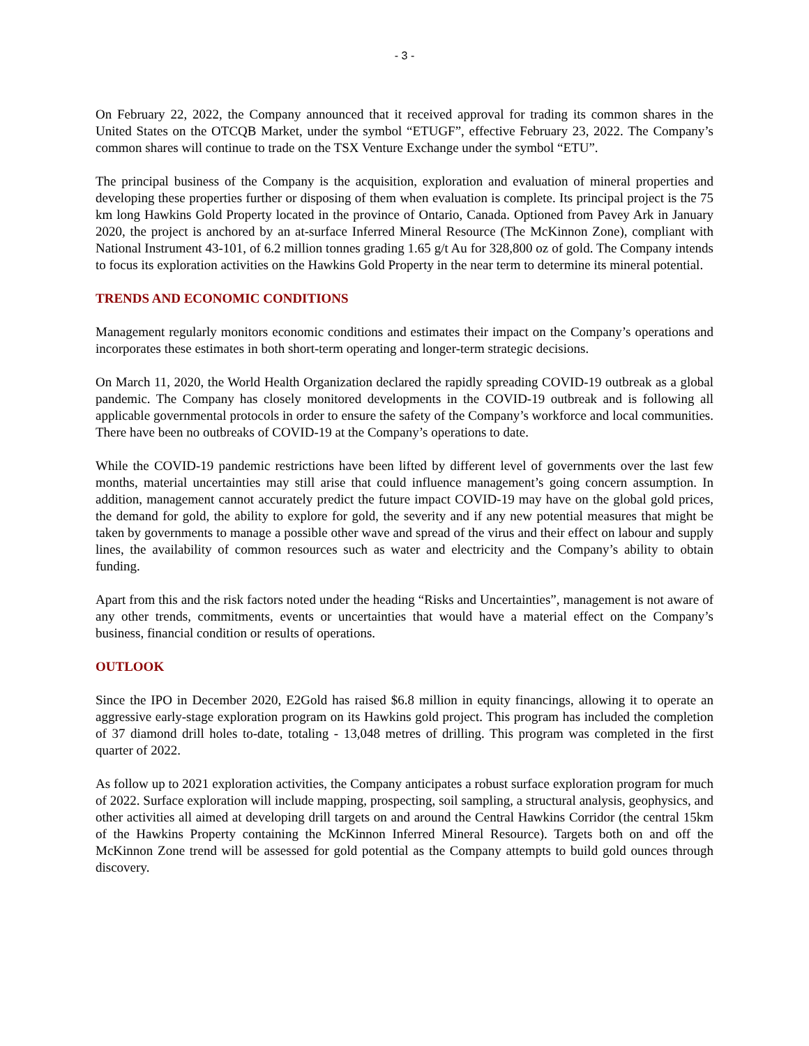- 3 -
On February 22, 2022, the Company announced that it received approval for trading its common shares in the United States on the OTCQB Market, under the symbol “ETUGF”, effective February 23, 2022. The Company’s common shares will continue to trade on the TSX Venture Exchange under the symbol “ETU”.
The principal business of the Company is the acquisition, exploration and evaluation of mineral properties and developing these properties further or disposing of them when evaluation is complete. Its principal project is the 75 km long Hawkins Gold Property located in the province of Ontario, Canada. Optioned from Pavey Ark in January 2020, the project is anchored by an at-surface Inferred Mineral Resource (The McKinnon Zone), compliant with National Instrument 43-101, of 6.2 million tonnes grading 1.65 g/t Au for 328,800 oz of gold. The Company intends to focus its exploration activities on the Hawkins Gold Property in the near term to determine its mineral potential.
TRENDS AND ECONOMIC CONDITIONS
Management regularly monitors economic conditions and estimates their impact on the Company’s operations and incorporates these estimates in both short-term operating and longer-term strategic decisions.
On March 11, 2020, the World Health Organization declared the rapidly spreading COVID-19 outbreak as a global pandemic. The Company has closely monitored developments in the COVID-19 outbreak and is following all applicable governmental protocols in order to ensure the safety of the Company’s workforce and local communities. There have been no outbreaks of COVID-19 at the Company’s operations to date.
While the COVID-19 pandemic restrictions have been lifted by different level of governments over the last few months, material uncertainties may still arise that could influence management’s going concern assumption. In addition, management cannot accurately predict the future impact COVID-19 may have on the global gold prices, the demand for gold, the ability to explore for gold, the severity and if any new potential measures that might be taken by governments to manage a possible other wave and spread of the virus and their effect on labour and supply lines, the availability of common resources such as water and electricity and the Company’s ability to obtain funding.
Apart from this and the risk factors noted under the heading “Risks and Uncertainties”, management is not aware of any other trends, commitments, events or uncertainties that would have a material effect on the Company’s business, financial condition or results of operations.
OUTLOOK
Since the IPO in December 2020, E2Gold has raised $6.8 million in equity financings, allowing it to operate an aggressive early-stage exploration program on its Hawkins gold project. This program has included the completion of 37 diamond drill holes to-date, totaling - 13,048 metres of drilling. This program was completed in the first quarter of 2022.
As follow up to 2021 exploration activities, the Company anticipates a robust surface exploration program for much of 2022. Surface exploration will include mapping, prospecting, soil sampling, a structural analysis, geophysics, and other activities all aimed at developing drill targets on and around the Central Hawkins Corridor (the central 15km of the Hawkins Property containing the McKinnon Inferred Mineral Resource). Targets both on and off the McKinnon Zone trend will be assessed for gold potential as the Company attempts to build gold ounces through discovery.